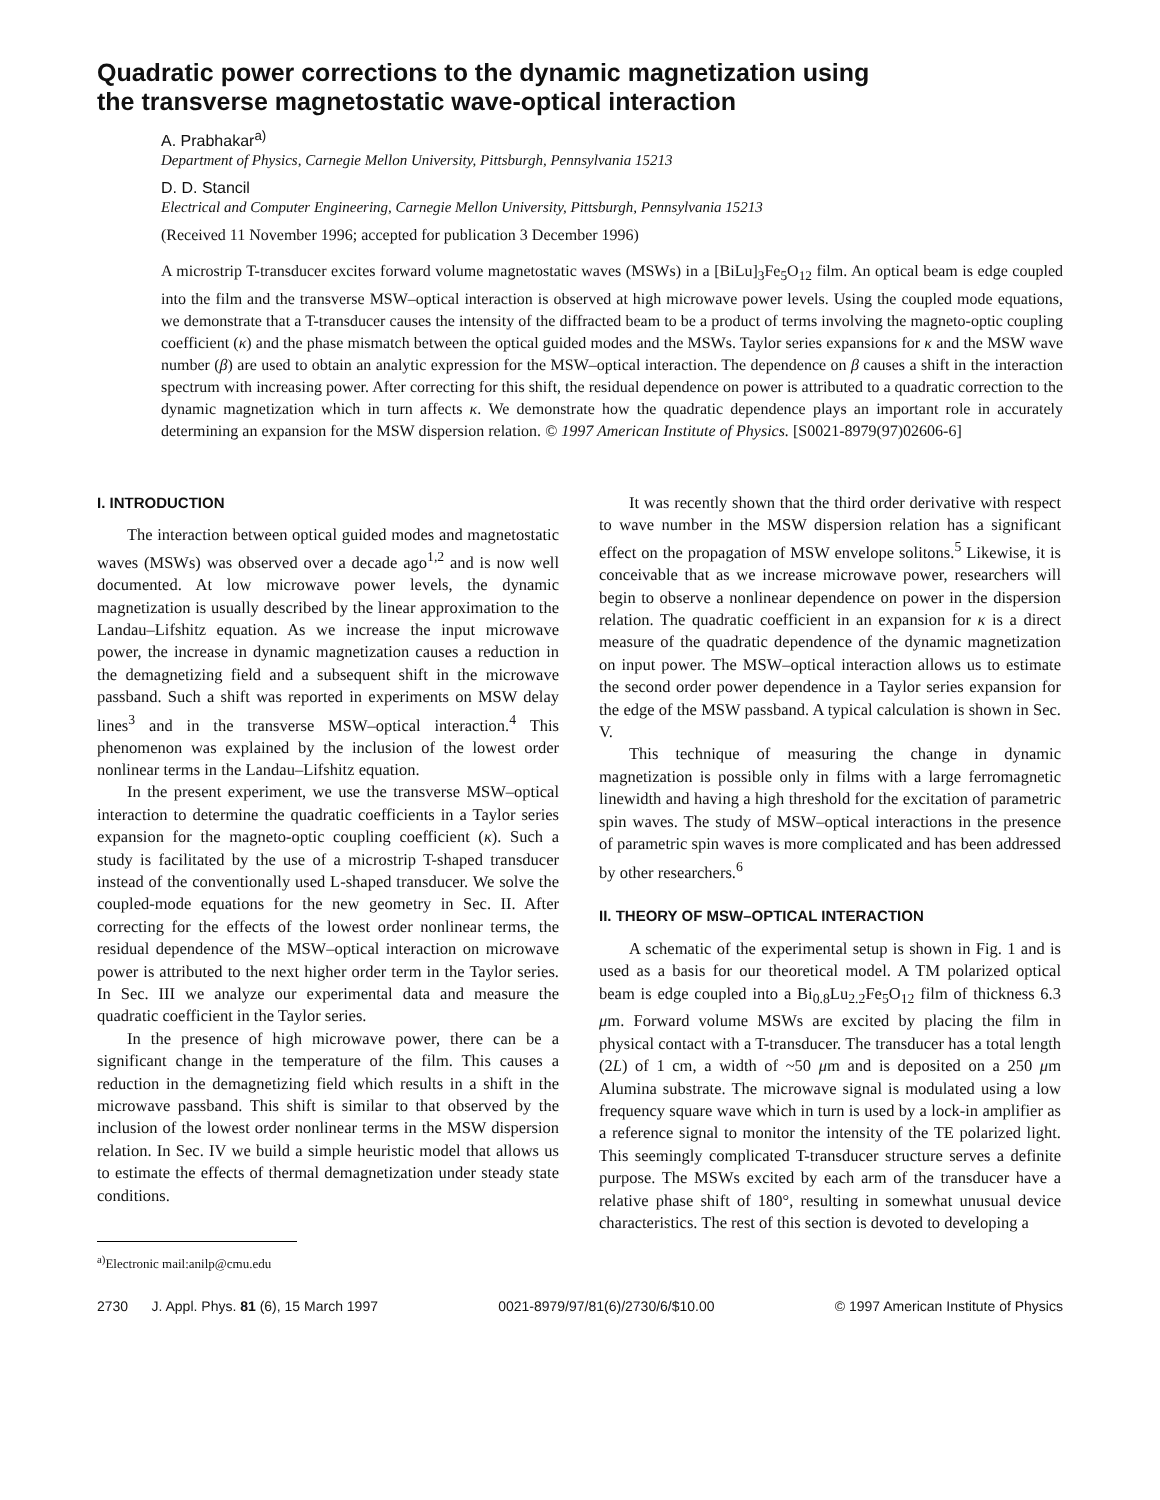Quadratic power corrections to the dynamic magnetization using
the transverse magnetostatic wave-optical interaction
A. Prabhakar<sup>a)</sup>
Department of Physics, Carnegie Mellon University, Pittsburgh, Pennsylvania 15213
D. D. Stancil
Electrical and Computer Engineering, Carnegie Mellon University, Pittsburgh, Pennsylvania 15213
(Received 11 November 1996; accepted for publication 3 December 1996)
A microstrip T-transducer excites forward volume magnetostatic waves (MSWs) in a [BiLu]<sub>3</sub>Fe<sub>5</sub>O<sub>12</sub> film. An optical beam is edge coupled into the film and the transverse MSW–optical interaction is observed at high microwave power levels. Using the coupled mode equations, we demonstrate that a T-transducer causes the intensity of the diffracted beam to be a product of terms involving the magneto-optic coupling coefficient (κ) and the phase mismatch between the optical guided modes and the MSWs. Taylor series expansions for κ and the MSW wave number (β) are used to obtain an analytic expression for the MSW–optical interaction. The dependence on β causes a shift in the interaction spectrum with increasing power. After correcting for this shift, the residual dependence on power is attributed to a quadratic correction to the dynamic magnetization which in turn affects κ. We demonstrate how the quadratic dependence plays an important role in accurately determining an expansion for the MSW dispersion relation. © 1997 American Institute of Physics. [S0021-8979(97)02606-6]
I. INTRODUCTION
The interaction between optical guided modes and magnetostatic waves (MSWs) was observed over a decade ago<sup>1,2</sup> and is now well documented. At low microwave power levels, the dynamic magnetization is usually described by the linear approximation to the Landau–Lifshitz equation. As we increase the input microwave power, the increase in dynamic magnetization causes a reduction in the demagnetizing field and a subsequent shift in the microwave passband. Such a shift was reported in experiments on MSW delay lines<sup>3</sup> and in the transverse MSW–optical interaction.<sup>4</sup> This phenomenon was explained by the inclusion of the lowest order nonlinear terms in the Landau–Lifshitz equation.
In the present experiment, we use the transverse MSW–optical interaction to determine the quadratic coefficients in a Taylor series expansion for the magneto-optic coupling coefficient (κ). Such a study is facilitated by the use of a microstrip T-shaped transducer instead of the conventionally used L-shaped transducer. We solve the coupled-mode equations for the new geometry in Sec. II. After correcting for the effects of the lowest order nonlinear terms, the residual dependence of the MSW–optical interaction on microwave power is attributed to the next higher order term in the Taylor series. In Sec. III we analyze our experimental data and measure the quadratic coefficient in the Taylor series.
In the presence of high microwave power, there can be a significant change in the temperature of the film. This causes a reduction in the demagnetizing field which results in a shift in the microwave passband. This shift is similar to that observed by the inclusion of the lowest order nonlinear terms in the MSW dispersion relation. In Sec. IV we build a simple heuristic model that allows us to estimate the effects of thermal demagnetization under steady state conditions.
<sup>a)</sup> Electronic mail:anilp@cmu.edu
It was recently shown that the third order derivative with respect to wave number in the MSW dispersion relation has a significant effect on the propagation of MSW envelope solitons.<sup>5</sup> Likewise, it is conceivable that as we increase microwave power, researchers will begin to observe a nonlinear dependence on power in the dispersion relation. The quadratic coefficient in an expansion for κ is a direct measure of the quadratic dependence of the dynamic magnetization on input power. The MSW–optical interaction allows us to estimate the second order power dependence in a Taylor series expansion for the edge of the MSW passband. A typical calculation is shown in Sec. V.
This technique of measuring the change in dynamic magnetization is possible only in films with a large ferromagnetic linewidth and having a high threshold for the excitation of parametric spin waves. The study of MSW–optical interactions in the presence of parametric spin waves is more complicated and has been addressed by other researchers.<sup>6</sup>
II. THEORY OF MSW–OPTICAL INTERACTION
A schematic of the experimental setup is shown in Fig. 1 and is used as a basis for our theoretical model. A TM polarized optical beam is edge coupled into a Bi<sub>0.8</sub>Lu<sub>2.2</sub>Fe<sub>5</sub>O<sub>12</sub> film of thickness 6.3 μm. Forward volume MSWs are excited by placing the film in physical contact with a T-transducer. The transducer has a total length (2L) of 1 cm, a width of ~50 μm and is deposited on a 250 μm Alumina substrate. The microwave signal is modulated using a low frequency square wave which in turn is used by a lock-in amplifier as a reference signal to monitor the intensity of the TE polarized light. This seemingly complicated T-transducer structure serves a definite purpose. The MSWs excited by each arm of the transducer have a relative phase shift of 180°, resulting in somewhat unusual device characteristics. The rest of this section is devoted to developing a
2730 J. Appl. Phys. 81 (6), 15 March 1997 0021-8979/97/81(6)/2730/6/$10.00 © 1997 American Institute of Physics